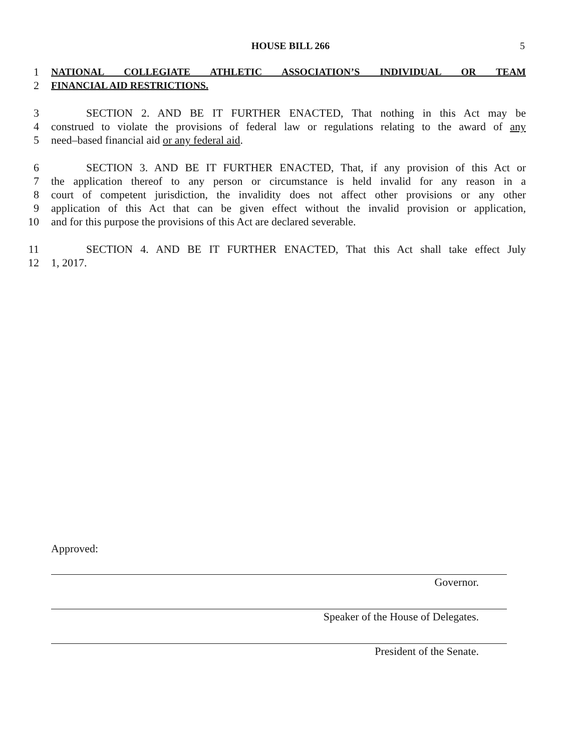HOUSE BILL 266 5
1 NATIONAL COLLEGIATE ATHLETIC ASSOCIATION’S INDIVIDUAL OR TEAM
2 FINANCIAL AID RESTRICTIONS.
3 SECTION 2. AND BE IT FURTHER ENACTED, That nothing in this Act may be
4 construed to violate the provisions of federal law or regulations relating to the award of any
5 need–based financial aid or any federal aid.
6 SECTION 3. AND BE IT FURTHER ENACTED, That, if any provision of this Act or
7 the application thereof to any person or circumstance is held invalid for any reason in a
8 court of competent jurisdiction, the invalidity does not affect other provisions or any other
9 application of this Act that can be given effect without the invalid provision or application,
10 and for this purpose the provisions of this Act are declared severable.
11 SECTION 4. AND BE IT FURTHER ENACTED, That this Act shall take effect July
12 1, 2017.
Approved:
Governor.
Speaker of the House of Delegates.
President of the Senate.